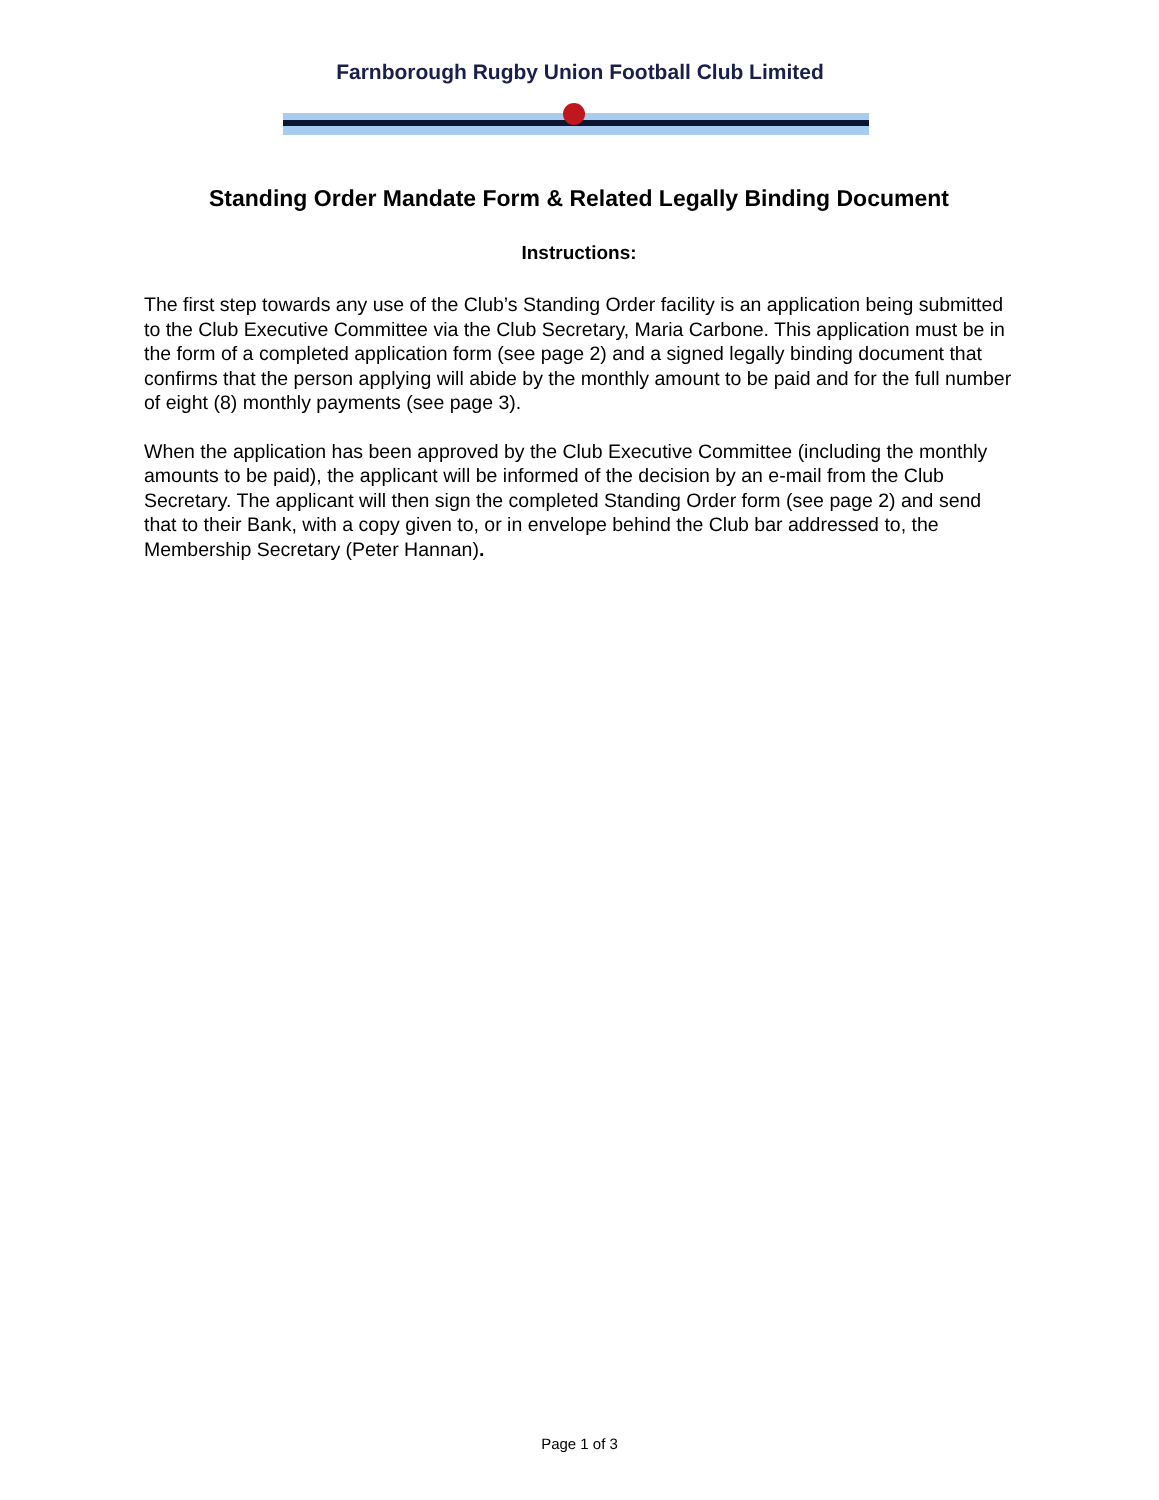Farnborough Rugby Union Football Club Limited
Standing Order Mandate Form & Related Legally Binding Document
Instructions:
The first step towards any use of the Club’s Standing Order facility is an application being submitted to the Club Executive Committee via the Club Secretary, Maria Carbone. This application must be in the form of a completed application form (see page 2) and a signed legally binding document that confirms that the person applying will abide by the monthly amount to be paid and for the full number of eight (8) monthly payments (see page 3).
When the application has been approved by the Club Executive Committee (including the monthly amounts to be paid), the applicant will be informed of the decision by an e-mail from the Club Secretary. The applicant will then sign the completed Standing Order form (see page 2) and send that to their Bank, with a copy given to, or in envelope behind the Club bar addressed to, the Membership Secretary (Peter Hannan).
Page 1 of 3